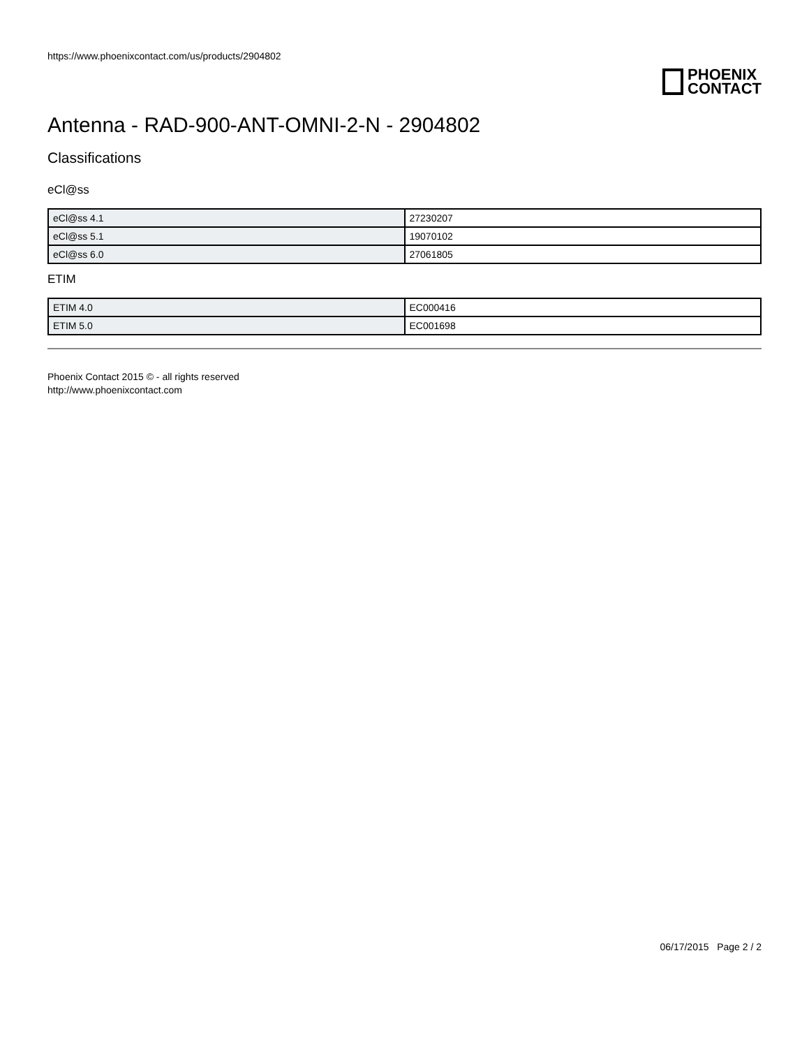https://www.phoenixcontact.com/us/products/2904802
PHOENIX
CONTACT
Antenna - RAD-900-ANT-OMNI-2-N - 2904802
Classifications
eCl@ss
| eCl@ss 4.1 | 27230207 |
| eCl@ss 5.1 | 19070102 |
| eCl@ss 6.0 | 27061805 |
ETIM
| ETIM 4.0 | EC000416 |
| ETIM 5.0 | EC001698 |
Phoenix Contact 2015 © - all rights reserved
http://www.phoenixcontact.com
06/17/2015 Page 2 / 2